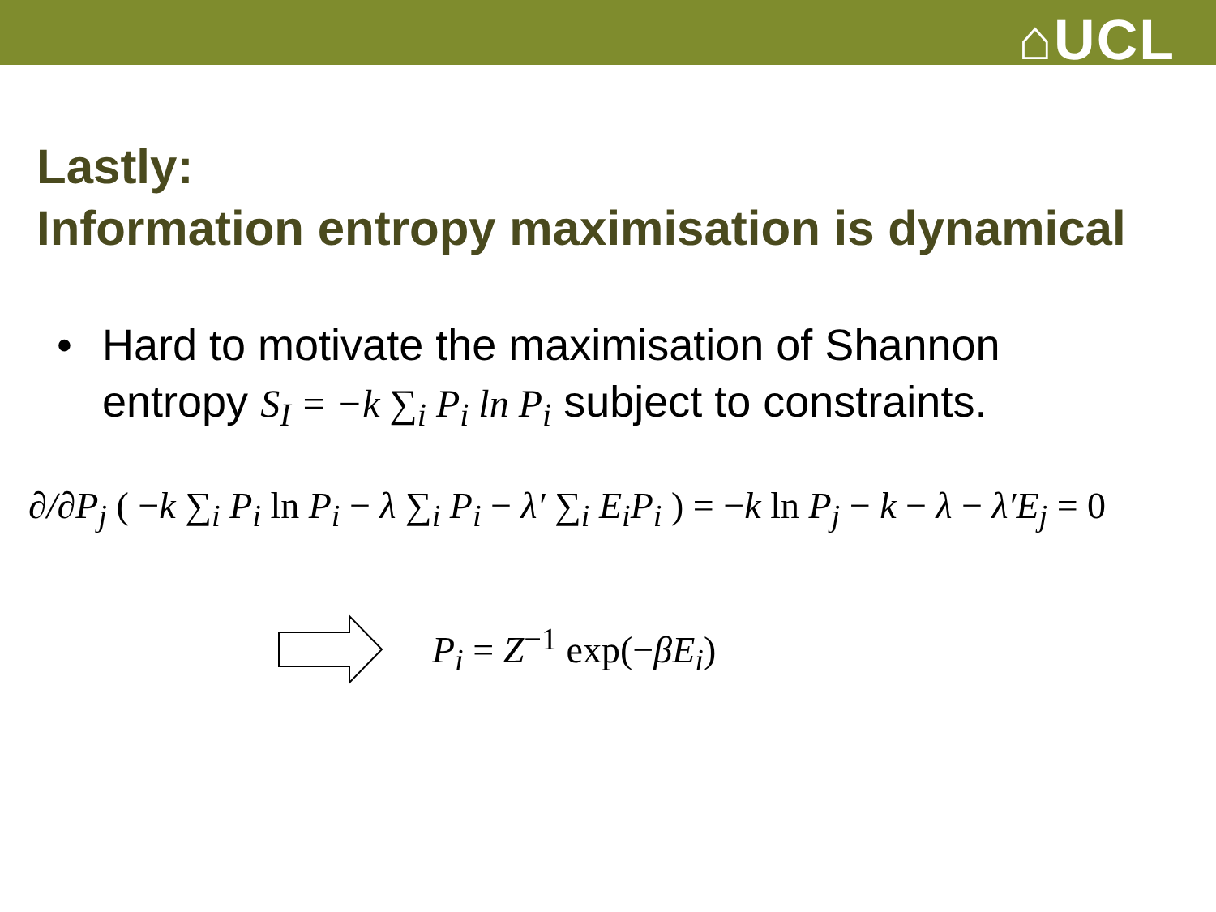⌂UCL
Lastly:
Information entropy maximisation is dynamical
• Hard to motivate the maximisation of Shannon
entropy S<sub>I</sub> = −k ∑<sub>i</sub> P<sub>i</sub> ln P<sub>i</sub> subject to constraints.
∂/∂P<sub>j</sub> ( −k ∑<sub>i</sub> P<sub>i</sub> ln P<sub>i</sub> − λ ∑<sub>i</sub> P<sub>i</sub> − λ′ ∑<sub>i</sub> E<sub>i</sub>P<sub>i</sub> ) = −k ln P<sub>j</sub> − k − λ − λ′E<sub>j</sub> = 0
P<sub>i</sub> = Z<sup>−1</sup> exp(−βE<sub>i</sub>)